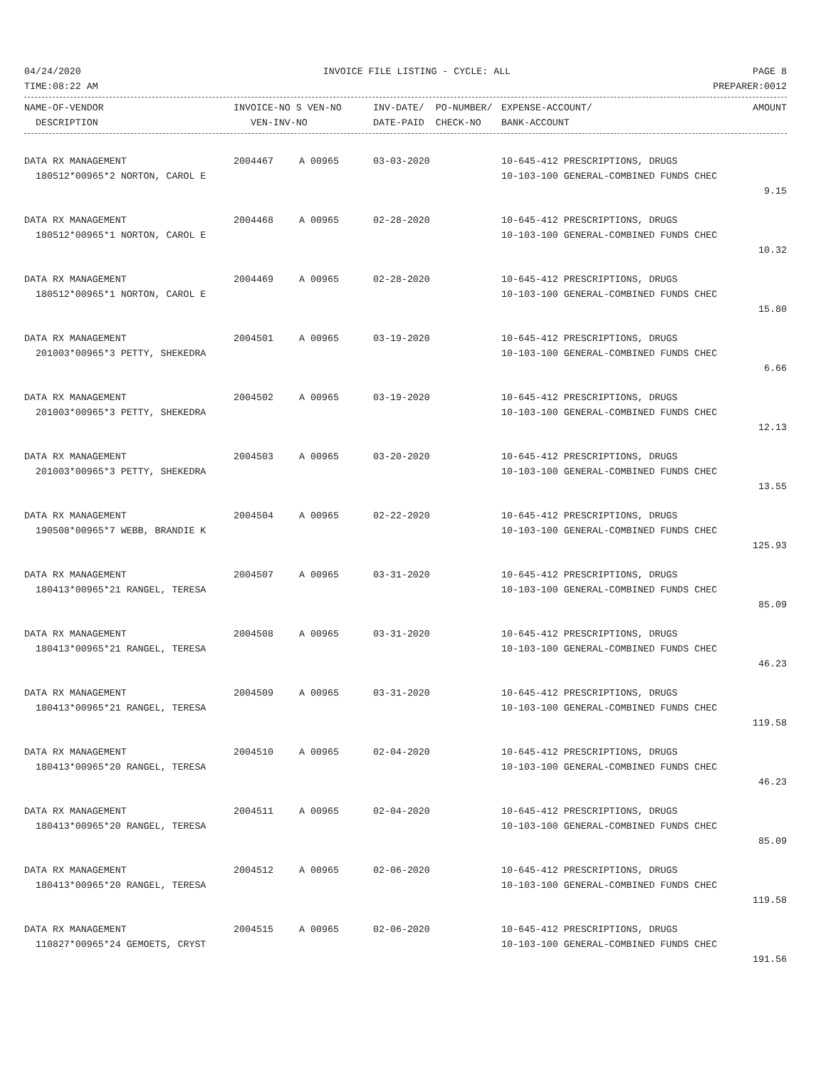04/24/2020 INVOICE FILE LISTING - CYCLE: ALL PAGE 8
TIME:08:22 AM PREPARER:0012
| NAME-OF-VENDOR | INVOICE-NO S VEN-NO | INV-DATE/ PO-NUMBER/ | EXPENSE-ACCOUNT/ | AMOUNT |
| --- | --- | --- | --- | --- |
| DESCRIPTION | VEN-INV-NO | DATE-PAID CHECK-NO | BANK-ACCOUNT | |
| DATA RX MANAGEMENT | 2004467 | A 00965 | 03-03-2020 | 10-645-412 PRESCRIPTIONS, DRUGS | |
| 180512*00965*2 NORTON, CAROL E | | | | 10-103-100 GENERAL-COMBINED FUNDS CHEC | |
| | | | | | 9.15 |
| DATA RX MANAGEMENT | 2004468 | A 00965 | 02-28-2020 | 10-645-412 PRESCRIPTIONS, DRUGS | |
| 180512*00965*1 NORTON, CAROL E | | | | 10-103-100 GENERAL-COMBINED FUNDS CHEC | |
| | | | | | 10.32 |
| DATA RX MANAGEMENT | 2004469 | A 00965 | 02-28-2020 | 10-645-412 PRESCRIPTIONS, DRUGS | |
| 180512*00965*1 NORTON, CAROL E | | | | 10-103-100 GENERAL-COMBINED FUNDS CHEC | |
| | | | | | 15.80 |
| DATA RX MANAGEMENT | 2004501 | A 00965 | 03-19-2020 | 10-645-412 PRESCRIPTIONS, DRUGS | |
| 201003*00965*3 PETTY, SHEKEDRA | | | | 10-103-100 GENERAL-COMBINED FUNDS CHEC | |
| | | | | | 6.66 |
| DATA RX MANAGEMENT | 2004502 | A 00965 | 03-19-2020 | 10-645-412 PRESCRIPTIONS, DRUGS | |
| 201003*00965*3 PETTY, SHEKEDRA | | | | 10-103-100 GENERAL-COMBINED FUNDS CHEC | |
| | | | | | 12.13 |
| DATA RX MANAGEMENT | 2004503 | A 00965 | 03-20-2020 | 10-645-412 PRESCRIPTIONS, DRUGS | |
| 201003*00965*3 PETTY, SHEKEDRA | | | | 10-103-100 GENERAL-COMBINED FUNDS CHEC | |
| | | | | | 13.55 |
| DATA RX MANAGEMENT | 2004504 | A 00965 | 02-22-2020 | 10-645-412 PRESCRIPTIONS, DRUGS | |
| 190508*00965*7 WEBB, BRANDIE K | | | | 10-103-100 GENERAL-COMBINED FUNDS CHEC | |
| | | | | | 125.93 |
| DATA RX MANAGEMENT | 2004507 | A 00965 | 03-31-2020 | 10-645-412 PRESCRIPTIONS, DRUGS | |
| 180413*00965*21 RANGEL, TERESA | | | | 10-103-100 GENERAL-COMBINED FUNDS CHEC | |
| | | | | | 85.09 |
| DATA RX MANAGEMENT | 2004508 | A 00965 | 03-31-2020 | 10-645-412 PRESCRIPTIONS, DRUGS | |
| 180413*00965*21 RANGEL, TERESA | | | | 10-103-100 GENERAL-COMBINED FUNDS CHEC | |
| | | | | | 46.23 |
| DATA RX MANAGEMENT | 2004509 | A 00965 | 03-31-2020 | 10-645-412 PRESCRIPTIONS, DRUGS | |
| 180413*00965*21 RANGEL, TERESA | | | | 10-103-100 GENERAL-COMBINED FUNDS CHEC | |
| | | | | | 119.58 |
| DATA RX MANAGEMENT | 2004510 | A 00965 | 02-04-2020 | 10-645-412 PRESCRIPTIONS, DRUGS | |
| 180413*00965*20 RANGEL, TERESA | | | | 10-103-100 GENERAL-COMBINED FUNDS CHEC | |
| | | | | | 46.23 |
| DATA RX MANAGEMENT | 2004511 | A 00965 | 02-04-2020 | 10-645-412 PRESCRIPTIONS, DRUGS | |
| 180413*00965*20 RANGEL, TERESA | | | | 10-103-100 GENERAL-COMBINED FUNDS CHEC | |
| | | | | | 85.09 |
| DATA RX MANAGEMENT | 2004512 | A 00965 | 02-06-2020 | 10-645-412 PRESCRIPTIONS, DRUGS | |
| 180413*00965*20 RANGEL, TERESA | | | | 10-103-100 GENERAL-COMBINED FUNDS CHEC | |
| | | | | | 119.58 |
| DATA RX MANAGEMENT | 2004515 | A 00965 | 02-06-2020 | 10-645-412 PRESCRIPTIONS, DRUGS | |
| 110827*00965*24 GEMOETS, CRYST | | | | 10-103-100 GENERAL-COMBINED FUNDS CHEC | |
| | | | | | 191.56 |